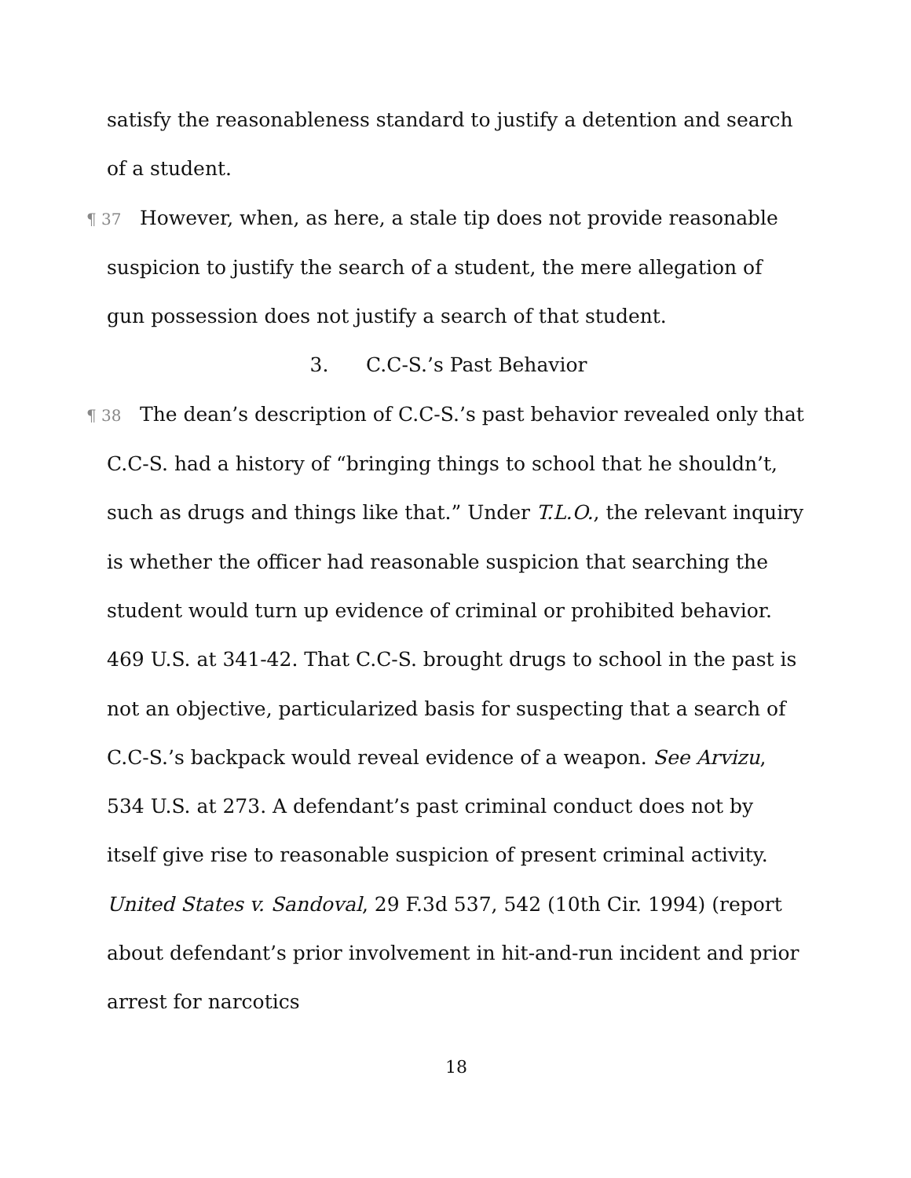satisfy the reasonableness standard to justify a detention and search of a student.
¶ 37 However, when, as here, a stale tip does not provide reasonable suspicion to justify the search of a student, the mere allegation of gun possession does not justify a search of that student.
3. C.C-S.’s Past Behavior
¶ 38 The dean’s description of C.C-S.’s past behavior revealed only that C.C-S. had a history of “bringing things to school that he shouldn’t, such as drugs and things like that.” Under T.L.O., the relevant inquiry is whether the officer had reasonable suspicion that searching the student would turn up evidence of criminal or prohibited behavior. 469 U.S. at 341-42. That C.C-S. brought drugs to school in the past is not an objective, particularized basis for suspecting that a search of C.C-S.’s backpack would reveal evidence of a weapon. See Arvizu, 534 U.S. at 273. A defendant’s past criminal conduct does not by itself give rise to reasonable suspicion of present criminal activity. United States v. Sandoval, 29 F.3d 537, 542 (10th Cir. 1994) (report about defendant’s prior involvement in hit-and-run incident and prior arrest for narcotics
18